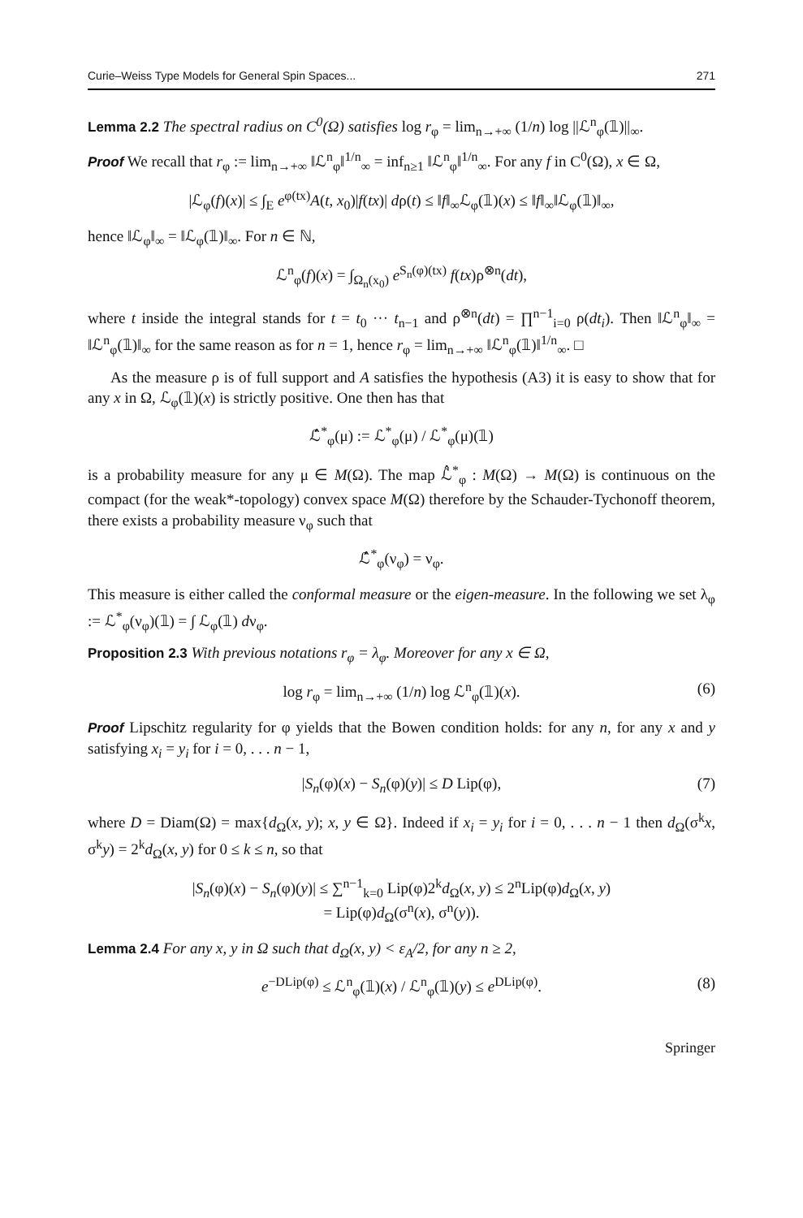Curie–Weiss Type Models for General Spin Spaces... 271
Lemma 2.2 The spectral radius on C<sup>0</sup>(Ω) satisfies log r<sub>φ</sub> = lim<sub>n→+∞</sub> (1/n) log ||ℒ<sup>n</sup><sub>φ</sub>(𝟙)||<sub>∞</sub>.
Proof We recall that r<sub>φ</sub> := lim<sub>n→+∞</sub> ‖ℒ<sup>n</sup><sub>φ</sub>‖<sup>1/n</sup><sub>∞</sub> = inf<sub>n≥1</sub> ‖ℒ<sup>n</sup><sub>φ</sub>‖<sup>1/n</sup><sub>∞</sub>. For any f in C<sup>0</sup>(Ω), x ∈ Ω,
|ℒ<sub>φ</sub>(f)(x)| ≤ ∫<sub>E</sub> e<sup>φ(tx)</sup>A(t, x<sub>0</sub>)|f(tx)| dρ(t) ≤ ‖f‖<sub>∞</sub>ℒ<sub>φ</sub>(𝟙)(x) ≤ ‖f‖<sub>∞</sub>‖ℒ<sub>φ</sub>(𝟙)‖<sub>∞</sub>,
hence ‖ℒ<sub>φ</sub>‖<sub>∞</sub> = ‖ℒ<sub>φ</sub>(𝟙)‖<sub>∞</sub>. For n ∈ ℕ,
ℒ<sup>n</sup><sub>φ</sub>(f)(x) = ∫<sub>Ω<sub>n</sub>(x<sub>0</sub>)</sub> e<sup>S<sub>n</sub>(φ)(tx)</sup> f(tx)ρ<sup>⊗n</sup>(dt),
where t inside the integral stands for t = t<sub>0</sub> ··· t<sub>n−1</sub> and ρ<sup>⊗n</sup>(dt) = ∏<sup>n−1</sup><sub>i=0</sub> ρ(dt<sub>i</sub>). Then ‖ℒ<sup>n</sup><sub>φ</sub>‖<sub>∞</sub> = ‖ℒ<sup>n</sup><sub>φ</sub>(𝟙)‖<sub>∞</sub> for the same reason as for n = 1, hence r<sub>φ</sub> = lim<sub>n→+∞</sub> ‖ℒ<sup>n</sup><sub>φ</sub>(𝟙)‖<sup>1/n</sup><sub>∞</sub>. □
As the measure ρ is of full support and A satisfies the hypothesis (A3) it is easy to show that for any x in Ω, ℒ<sub>φ</sub>(𝟙)(x) is strictly positive. One then has that
ℒ̂<sup>*</sup><sub>φ</sub>(μ) := ℒ<sup>*</sup><sub>φ</sub>(μ) / ℒ<sup>*</sup><sub>φ</sub>(μ)(𝟙)
is a probability measure for any μ ∈ M(Ω). The map ℒ̂<sup>*</sup><sub>φ</sub> : M(Ω) → M(Ω) is continuous on the compact (for the weak*-topology) convex space M(Ω) therefore by the Schauder-Tychonoff theorem, there exists a probability measure ν<sub>φ</sub> such that
ℒ̂<sup>*</sup><sub>φ</sub>(ν<sub>φ</sub>) = ν<sub>φ</sub>.
This measure is either called the conformal measure or the eigen-measure. In the following we set λ<sub>φ</sub> := ℒ<sup>*</sup><sub>φ</sub>(ν<sub>φ</sub>)(𝟙) = ∫ ℒ<sub>φ</sub>(𝟙) dν<sub>φ</sub>.
Proposition 2.3 With previous notations r<sub>φ</sub> = λ<sub>φ</sub>. Moreover for any x ∈ Ω,
log r<sub>φ</sub> = lim<sub>n→+∞</sub> (1/n) log ℒ<sup>n</sup><sub>φ</sub>(𝟙)(x). (6)
Proof Lipschitz regularity for φ yields that the Bowen condition holds: for any n, for any x and y satisfying x<sub>i</sub> = y<sub>i</sub> for i = 0, . . . n − 1,
|S<sub>n</sub>(φ)(x) − S<sub>n</sub>(φ)(y)| ≤ D Lip(φ), (7)
where D = Diam(Ω) = max{d<sub>Ω</sub>(x, y); x, y ∈ Ω}. Indeed if x<sub>i</sub> = y<sub>i</sub> for i = 0, . . . n − 1 then d<sub>Ω</sub>(σ<sup>k</sup>x, σ<sup>k</sup>y) = 2<sup>k</sup>d<sub>Ω</sub>(x, y) for 0 ≤ k ≤ n, so that
|S<sub>n</sub>(φ)(x) − S<sub>n</sub>(φ)(y)| ≤ ∑<sup>n−1</sup><sub>k=0</sub> Lip(φ)2<sup>k</sup>d<sub>Ω</sub>(x, y) ≤ 2<sup>n</sup>Lip(φ)d<sub>Ω</sub>(x, y)
= Lip(φ)d<sub>Ω</sub>(σ<sup>n</sup>(x), σ<sup>n</sup>(y)).
Lemma 2.4 For any x, y in Ω such that d<sub>Ω</sub>(x, y) < ε<sub>A</sub>/2, for any n ≥ 2,
e<sup>−DLip(φ)</sup> ≤ ℒ<sup>n</sup><sub>φ</sub>(𝟙)(x) / ℒ<sup>n</sup><sub>φ</sub>(𝟙)(y) ≤ e<sup>DLip(φ)</sup>. (8)
Springer